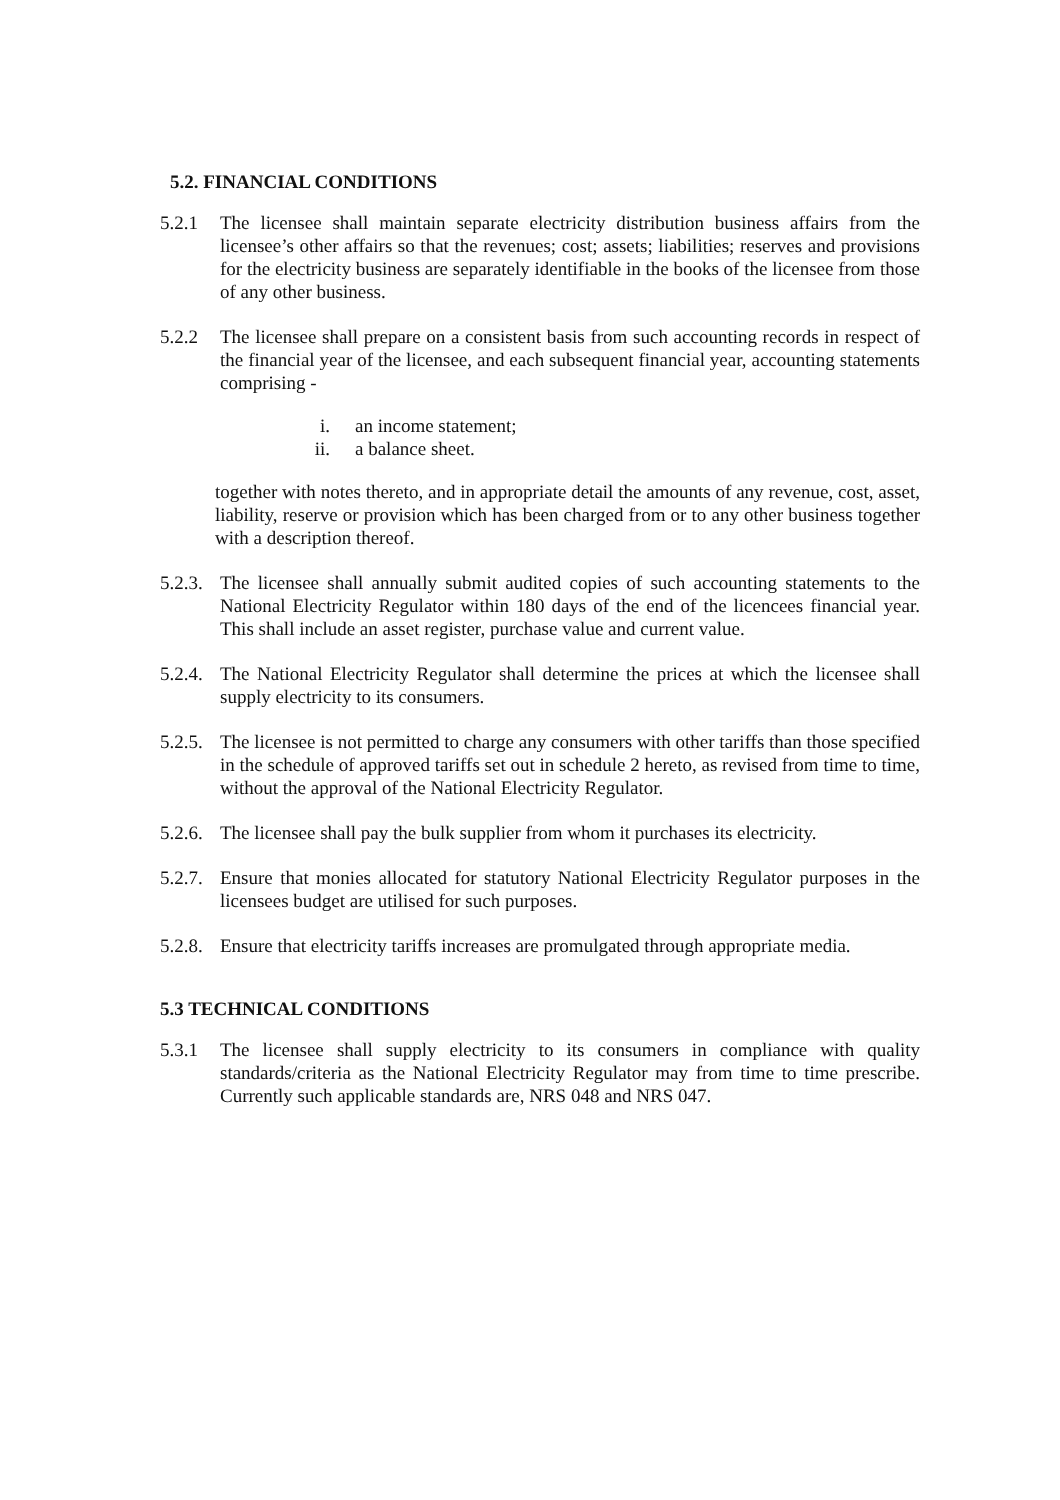5.2. FINANCIAL CONDITIONS
5.2.1 The licensee shall maintain separate electricity distribution business affairs from the licensee’s other affairs so that the revenues; cost; assets; liabilities; reserves and provisions for the electricity business are separately identifiable in the books of the licensee from those of any other business.
5.2.2 The licensee shall prepare on a consistent basis from such accounting records in respect of the financial year of the licensee, and each subsequent financial year, accounting statements comprising -
i. an income statement;
ii. a balance sheet.
together with notes thereto, and in appropriate detail the amounts of any revenue, cost, asset, liability, reserve or provision which has been charged from or to any other business together with a description thereof.
5.2.3.
The licensee shall annually submit audited copies of such accounting statements to the National Electricity Regulator within 180 days of the end of the licencees financial year. This shall include an asset register, purchase value and current value.
5.2.4.
The National Electricity Regulator shall determine the prices at which the licensee shall supply electricity to its consumers.
5.2.5.
The licensee is not permitted to charge any consumers with other tariffs than those specified in the schedule of approved tariffs set out in schedule 2 hereto, as revised from time to time, without the approval of the National Electricity Regulator.
5.2.6.
The licensee shall pay the bulk supplier from whom it purchases its electricity.
5.2.7.
Ensure that monies allocated for statutory National Electricity Regulator purposes in the licensees budget are utilised for such purposes.
5.2.8.
Ensure that electricity tariffs increases are promulgated through appropriate media.
5.3 TECHNICAL CONDITIONS
5.3.1 The licensee shall supply electricity to its consumers in compliance with quality standards/criteria as the National Electricity Regulator may from time to time prescribe. Currently such applicable standards are, NRS 048 and NRS 047.